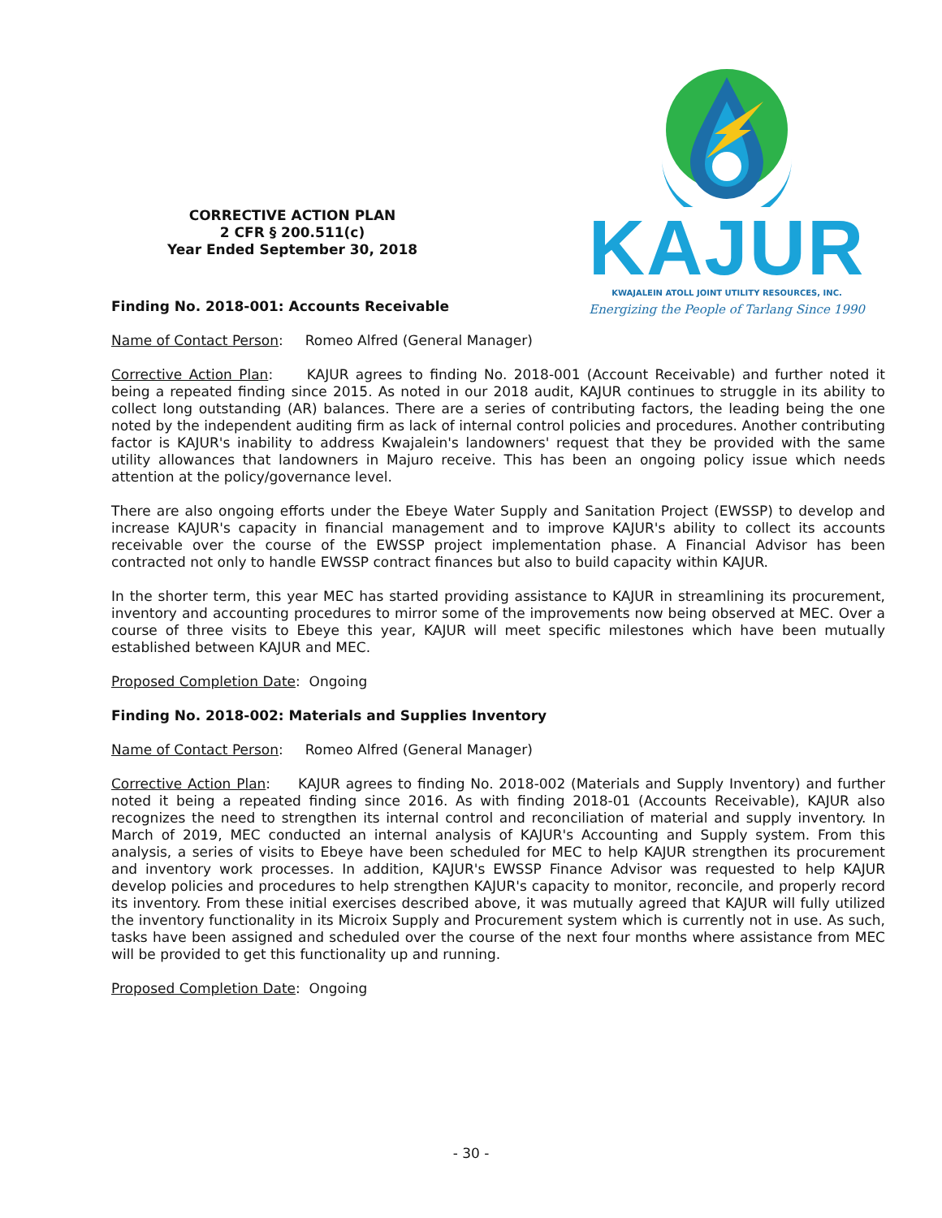CORRECTIVE ACTION PLAN
2 CFR § 200.511(c)
Year Ended September 30, 2018
KAJUR
KWAJALEIN ATOLL JOINT UTILITY RESOURCES, INC.
Energizing the People of Tarlang Since 1990
Finding No. 2018-001: Accounts Receivable
Name of Contact Person: Romeo Alfred (General Manager)
Corrective Action Plan: KAJUR agrees to finding No. 2018-001 (Account Receivable) and further noted it being a repeated finding since 2015. As noted in our 2018 audit, KAJUR continues to struggle in its ability to collect long outstanding (AR) balances. There are a series of contributing factors, the leading being the one noted by the independent auditing firm as lack of internal control policies and procedures. Another contributing factor is KAJUR's inability to address Kwajalein's landowners' request that they be provided with the same utility allowances that landowners in Majuro receive. This has been an ongoing policy issue which needs attention at the policy/governance level.
There are also ongoing efforts under the Ebeye Water Supply and Sanitation Project (EWSSP) to develop and increase KAJUR's capacity in financial management and to improve KAJUR's ability to collect its accounts receivable over the course of the EWSSP project implementation phase. A Financial Advisor has been contracted not only to handle EWSSP contract finances but also to build capacity within KAJUR.
In the shorter term, this year MEC has started providing assistance to KAJUR in streamlining its procurement, inventory and accounting procedures to mirror some of the improvements now being observed at MEC. Over a course of three visits to Ebeye this year, KAJUR will meet specific milestones which have been mutually established between KAJUR and MEC.
Proposed Completion Date: Ongoing
Finding No. 2018-002: Materials and Supplies Inventory
Name of Contact Person: Romeo Alfred (General Manager)
Corrective Action Plan: KAJUR agrees to finding No. 2018-002 (Materials and Supply Inventory) and further noted it being a repeated finding since 2016. As with finding 2018-01 (Accounts Receivable), KAJUR also recognizes the need to strengthen its internal control and reconciliation of material and supply inventory. In March of 2019, MEC conducted an internal analysis of KAJUR's Accounting and Supply system. From this analysis, a series of visits to Ebeye have been scheduled for MEC to help KAJUR strengthen its procurement and inventory work processes. In addition, KAJUR's EWSSP Finance Advisor was requested to help KAJUR develop policies and procedures to help strengthen KAJUR's capacity to monitor, reconcile, and properly record its inventory. From these initial exercises described above, it was mutually agreed that KAJUR will fully utilized the inventory functionality in its Microix Supply and Procurement system which is currently not in use. As such, tasks have been assigned and scheduled over the course of the next four months where assistance from MEC will be provided to get this functionality up and running.
Proposed Completion Date: Ongoing
- 30 -